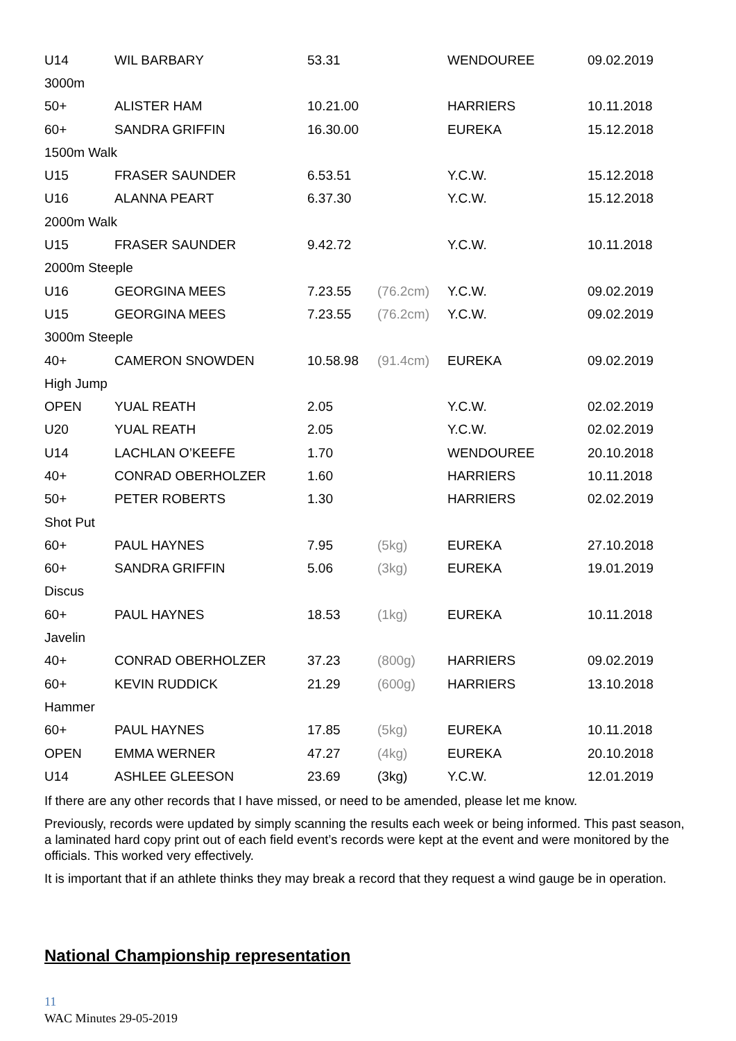| U14 | WIL BARBARY | 53.31 | | WENDOUREE | 09.02.2019 |
| 3000m | | | | | |
| 50+ | ALISTER HAM | 10.21.00 | | HARRIERS | 10.11.2018 |
| 60+ | SANDRA GRIFFIN | 16.30.00 | | EUREKA | 15.12.2018 |
| 1500m Walk | | | | | |
| U15 | FRASER SAUNDER | 6.53.51 | | Y.C.W. | 15.12.2018 |
| U16 | ALANNA PEART | 6.37.30 | | Y.C.W. | 15.12.2018 |
| 2000m Walk | | | | | |
| U15 | FRASER SAUNDER | 9.42.72 | | Y.C.W. | 10.11.2018 |
| 2000m Steeple | | | | | |
| U16 | GEORGINA MEES | 7.23.55 | (76.2cm) | Y.C.W. | 09.02.2019 |
| U15 | GEORGINA MEES | 7.23.55 | (76.2cm) | Y.C.W. | 09.02.2019 |
| 3000m Steeple | | | | | |
| 40+ | CAMERON SNOWDEN | 10.58.98 | (91.4cm) | EUREKA | 09.02.2019 |
| High Jump | | | | | |
| OPEN | YUAL REATH | 2.05 | | Y.C.W. | 02.02.2019 |
| U20 | YUAL REATH | 2.05 | | Y.C.W. | 02.02.2019 |
| U14 | LACHLAN O’KEEFE | 1.70 | | WENDOUREE | 20.10.2018 |
| 40+ | CONRAD OBERHOLZER | 1.60 | | HARRIERS | 10.11.2018 |
| 50+ | PETER ROBERTS | 1.30 | | HARRIERS | 02.02.2019 |
| Shot Put | | | | | |
| 60+ | PAUL HAYNES | 7.95 | (5kg) | EUREKA | 27.10.2018 |
| 60+ | SANDRA GRIFFIN | 5.06 | (3kg) | EUREKA | 19.01.2019 |
| Discus | | | | | |
| 60+ | PAUL HAYNES | 18.53 | (1kg) | EUREKA | 10.11.2018 |
| Javelin | | | | | |
| 40+ | CONRAD OBERHOLZER | 37.23 | (800g) | HARRIERS | 09.02.2019 |
| 60+ | KEVIN RUDDICK | 21.29 | (600g) | HARRIERS | 13.10.2018 |
| Hammer | | | | | |
| 60+ | PAUL HAYNES | 17.85 | (5kg) | EUREKA | 10.11.2018 |
| OPEN | EMMA WERNER | 47.27 | (4kg) | EUREKA | 20.10.2018 |
| U14 | ASHLEE GLEESON | 23.69 | (3kg) | Y.C.W. | 12.01.2019 |
If there are any other records that I have missed, or need to be amended, please let me know.
Previously, records were updated by simply scanning the results each week or being informed. This past season, a laminated hard copy print out of each field event’s records were kept at the event and were monitored by the officials. This worked very effectively.
It is important that if an athlete thinks they may break a record that they request a wind gauge be in operation.
National Championship representation
11
WAC Minutes 29-05-2019